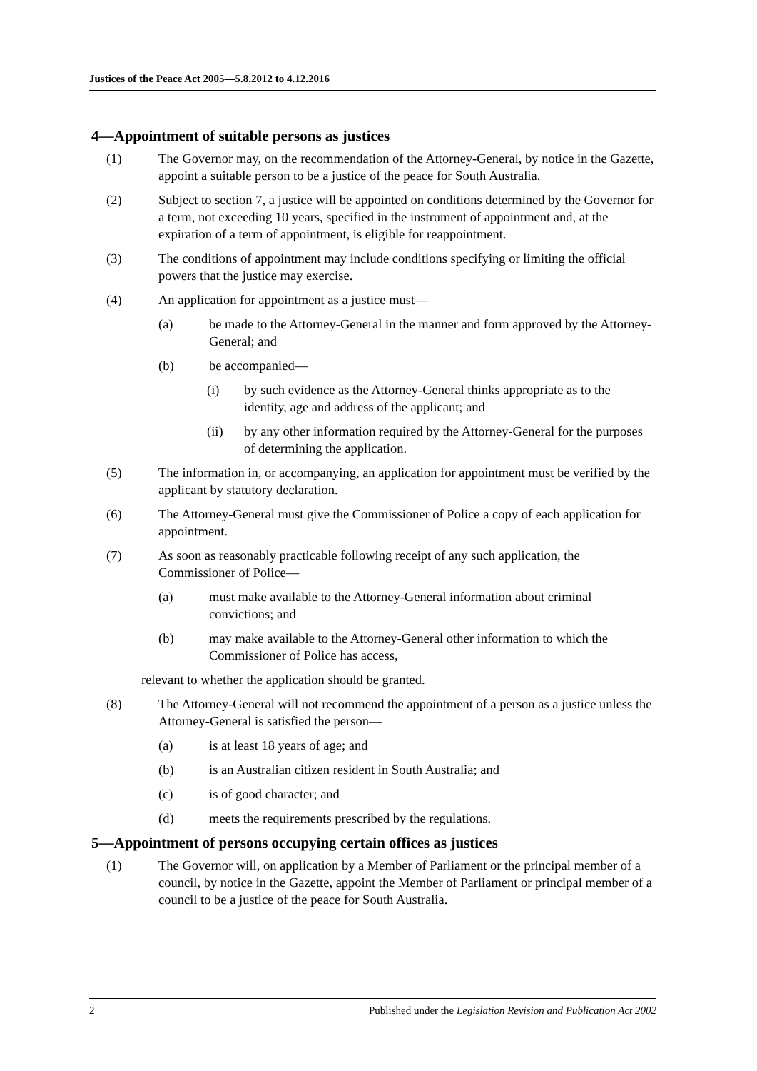Justices of the Peace Act 2005—5.8.2012 to 4.12.2016
4—Appointment of suitable persons as justices
(1) The Governor may, on the recommendation of the Attorney-General, by notice in the Gazette, appoint a suitable person to be a justice of the peace for South Australia.
(2) Subject to section 7, a justice will be appointed on conditions determined by the Governor for a term, not exceeding 10 years, specified in the instrument of appointment and, at the expiration of a term of appointment, is eligible for reappointment.
(3) The conditions of appointment may include conditions specifying or limiting the official powers that the justice may exercise.
(4) An application for appointment as a justice must—
(a) be made to the Attorney-General in the manner and form approved by the Attorney-General; and
(b) be accompanied—
(i) by such evidence as the Attorney-General thinks appropriate as to the identity, age and address of the applicant; and
(ii) by any other information required by the Attorney-General for the purposes of determining the application.
(5) The information in, or accompanying, an application for appointment must be verified by the applicant by statutory declaration.
(6) The Attorney-General must give the Commissioner of Police a copy of each application for appointment.
(7) As soon as reasonably practicable following receipt of any such application, the Commissioner of Police—
(a) must make available to the Attorney-General information about criminal convictions; and
(b) may make available to the Attorney-General other information to which the Commissioner of Police has access,
relevant to whether the application should be granted.
(8) The Attorney-General will not recommend the appointment of a person as a justice unless the Attorney-General is satisfied the person—
(a) is at least 18 years of age; and
(b) is an Australian citizen resident in South Australia; and
(c) is of good character; and
(d) meets the requirements prescribed by the regulations.
5—Appointment of persons occupying certain offices as justices
(1) The Governor will, on application by a Member of Parliament or the principal member of a council, by notice in the Gazette, appoint the Member of Parliament or principal member of a council to be a justice of the peace for South Australia.
2 Published under the Legislation Revision and Publication Act 2002